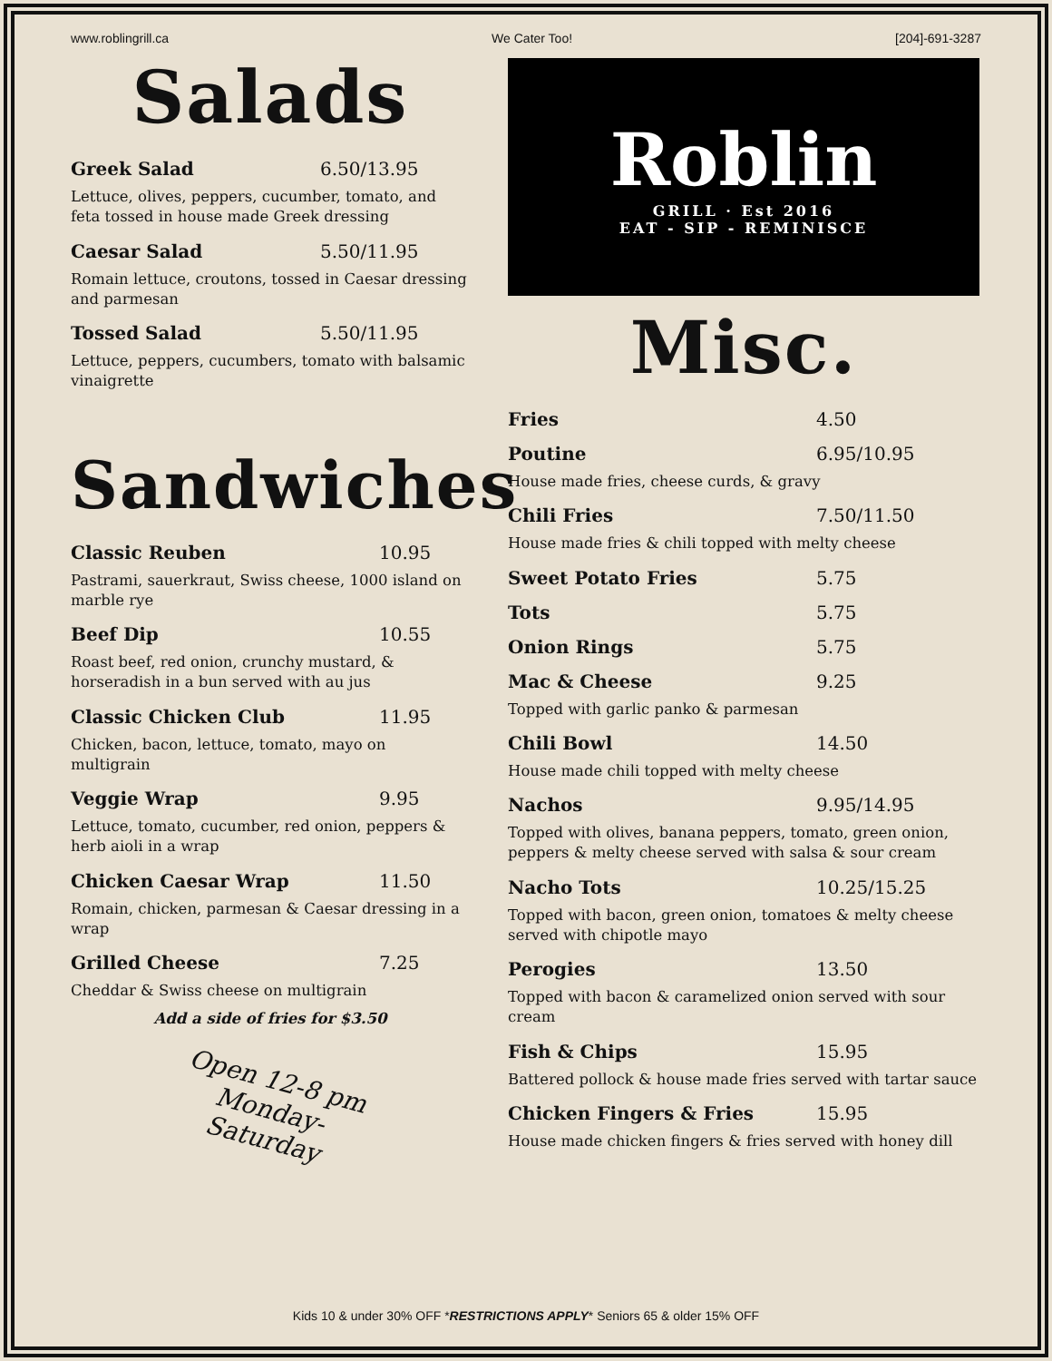www.roblingrill.ca We Cater Too! [204]-691-3287
Salads
Greek Salad 6.50/13.95
Lettuce, olives, peppers, cucumber, tomato, and feta tossed in house made Greek dressing
Caesar Salad 5.50/11.95
Romain lettuce, croutons, tossed in Caesar dressing and parmesan
Tossed Salad 5.50/11.95
Lettuce, peppers, cucumbers, tomato with balsamic vinaigrette
Sandwiches
Classic Reuben 10.95
Pastrami, sauerkraut, Swiss cheese, 1000 island on marble rye
Beef Dip 10.55
Roast beef, red onion, crunchy mustard, & horseradish in a bun served with au jus
Classic Chicken Club 11.95
Chicken, bacon, lettuce, tomato, mayo on multigrain
Veggie Wrap 9.95
Lettuce, tomato, cucumber, red onion, peppers & herb aioli in a wrap
Chicken Caesar Wrap 11.50
Romain, chicken, parmesan & Caesar dressing in a wrap
Grilled Cheese 7.25
Cheddar & Swiss cheese on multigrain
Add a side of fries for $3.50
Open 12-8 pm
Monday-
Saturday
Roblin
GRILL · Est 2016
EAT - SIP - REMINISCE
Misc.
Fries 4.50
Poutine 6.95/10.95
House made fries, cheese curds, & gravy
Chili Fries 7.50/11.50
House made fries & chili topped with melty cheese
Sweet Potato Fries 5.75
Tots 5.75
Onion Rings 5.75
Mac & Cheese 9.25
Topped with garlic panko & parmesan
Chili Bowl 14.50
House made chili topped with melty cheese
Nachos 9.95/14.95
Topped with olives, banana peppers, tomato, green onion, peppers & melty cheese served with salsa & sour cream
Nacho Tots 10.25/15.25
Topped with bacon, green onion, tomatoes & melty cheese served with chipotle mayo
Perogies 13.50
Topped with bacon & caramelized onion served with sour cream
Fish & Chips 15.95
Battered pollock & house made fries served with tartar sauce
Chicken Fingers & Fries 15.95
House made chicken fingers & fries served with honey dill
Kids 10 & under 30% OFF *RESTRICTIONS APPLY* Seniors 65 & older 15% OFF